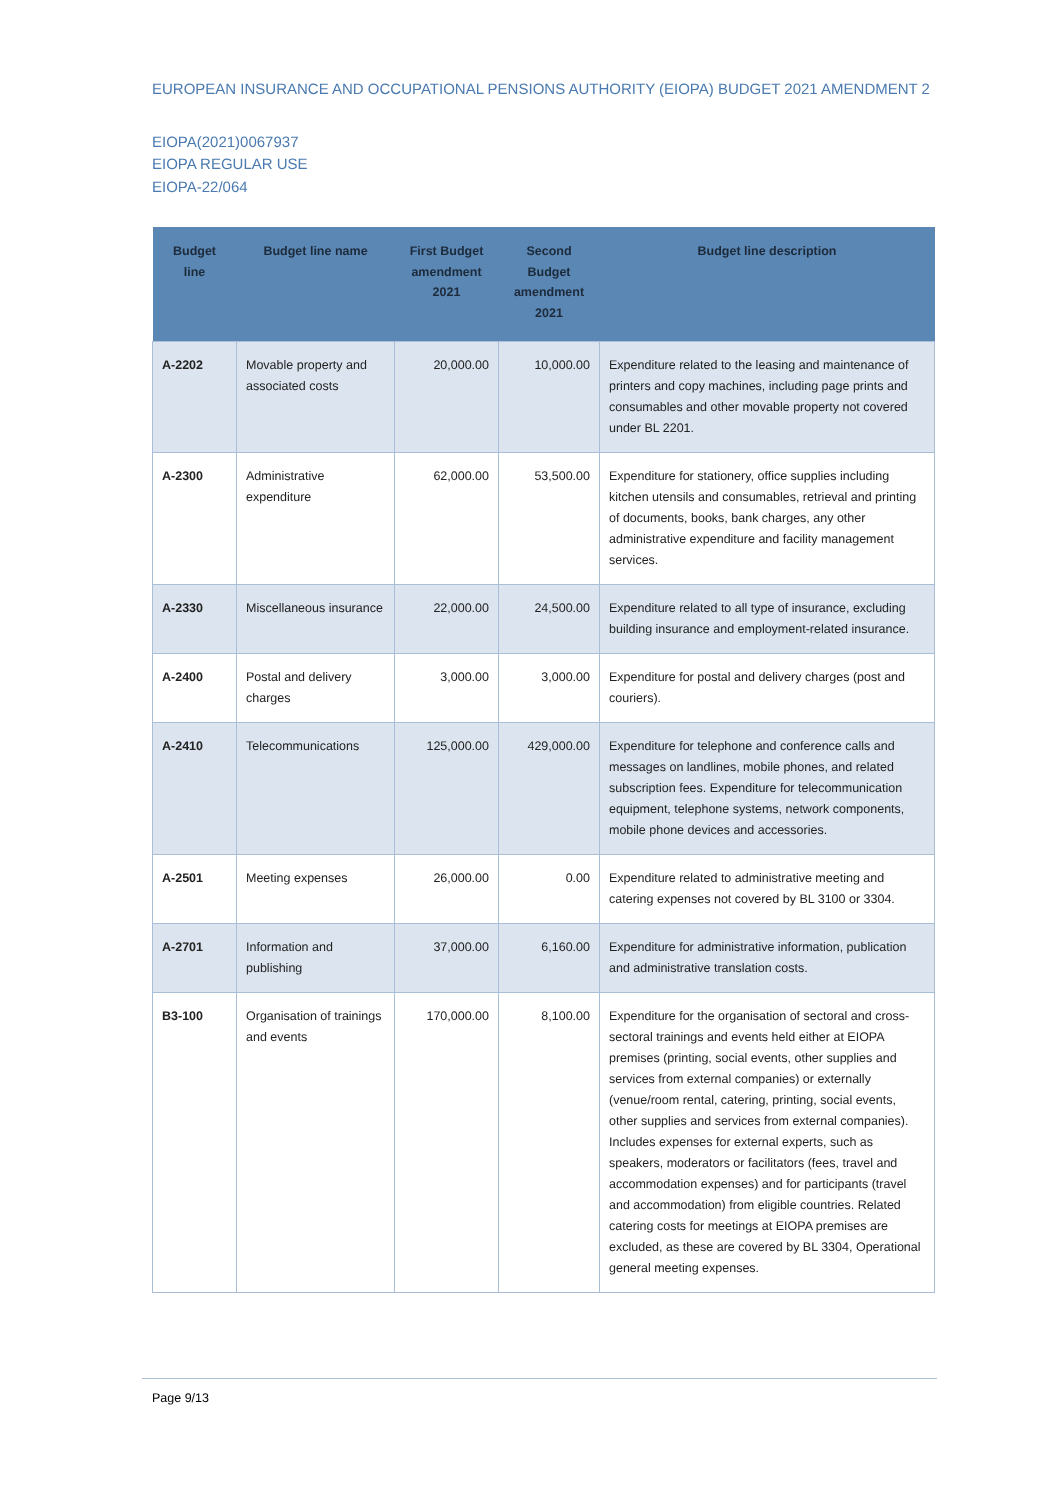EUROPEAN INSURANCE AND OCCUPATIONAL PENSIONS AUTHORITY (EIOPA) BUDGET 2021 AMENDMENT 2
EIOPA(2021)0067937
EIOPA REGULAR USE
EIOPA-22/064
| Budget line | Budget line name | First Budget amendment 2021 | Second Budget amendment 2021 | Budget line description |
| --- | --- | --- | --- | --- |
| A-2202 | Movable property and associated costs | 20,000.00 | 10,000.00 | Expenditure related to the leasing and maintenance of printers and copy machines, including page prints and consumables and other movable property not covered under BL 2201. |
| A-2300 | Administrative expenditure | 62,000.00 | 53,500.00 | Expenditure for stationery, office supplies including kitchen utensils and consumables, retrieval and printing of documents, books, bank charges, any other administrative expenditure and facility management services. |
| A-2330 | Miscellaneous insurance | 22,000.00 | 24,500.00 | Expenditure related to all type of insurance, excluding building insurance and employment-related insurance. |
| A-2400 | Postal and delivery charges | 3,000.00 | 3,000.00 | Expenditure for postal and delivery charges (post and couriers). |
| A-2410 | Telecommunications | 125,000.00 | 429,000.00 | Expenditure for telephone and conference calls and messages on landlines, mobile phones, and related subscription fees. Expenditure for telecommunication equipment, telephone systems, network components, mobile phone devices and accessories. |
| A-2501 | Meeting expenses | 26,000.00 | 0.00 | Expenditure related to administrative meeting and catering expenses not covered by BL 3100 or 3304. |
| A-2701 | Information and publishing | 37,000.00 | 6,160.00 | Expenditure for administrative information, publication and administrative translation costs. |
| B3-100 | Organisation of trainings and events | 170,000.00 | 8,100.00 | Expenditure for the organisation of sectoral and cross-sectoral trainings and events held either at EIOPA premises (printing, social events, other supplies and services from external companies) or externally (venue/room rental, catering, printing, social events, other supplies and services from external companies). Includes expenses for external experts, such as speakers, moderators or facilitators (fees, travel and accommodation expenses) and for participants (travel and accommodation) from eligible countries. Related catering costs for meetings at EIOPA premises are excluded, as these are covered by BL 3304, Operational general meeting expenses. |
Page 9/13